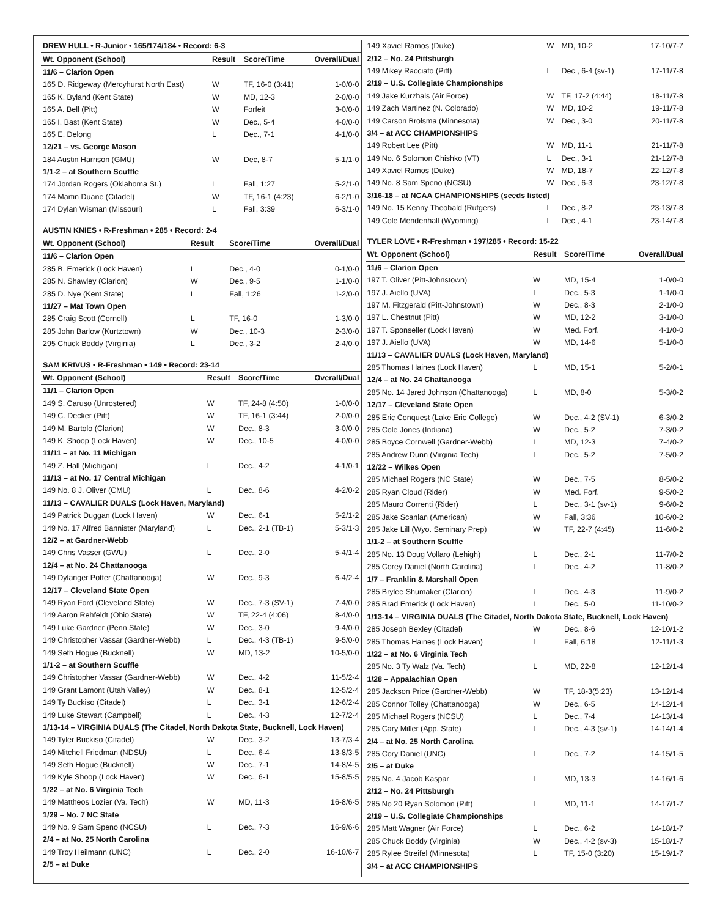| DREW HULL • R-Junior • 165/174/184 • Record: 6-3 | | | |
| Wt. Opponent (School) | Result | Score/Time | Overall/Dual |
| 11/6 – Clarion Open | | | |
| 165 D. Ridgeway (Mercyhurst North East) | W | TF, 16-0 (3:41) | 1-0/0-0 |
| 165 K. Byland (Kent State) | W | MD, 12-3 | 2-0/0-0 |
| 165 A. Bell (Pitt) | W | Forfeit | 3-0/0-0 |
| 165 I. Bast (Kent State) | W | Dec., 5-4 | 4-0/0-0 |
| 165 E. Delong | L | Dec., 7-1 | 4-1/0-0 |
| 12/21 – vs. George Mason | | | |
| 184 Austin Harrison (GMU) | W | Dec, 8-7 | 5-1/1-0 |
| 1/1-2 – at Southern Scuffle | | | |
| 174 Jordan Rogers (Oklahoma St.) | L | Fall, 1:27 | 5-2/1-0 |
| 174 Martin Duane (Citadel) | W | TF, 16-1 (4:23) | 6-2/1-0 |
| 174 Dylan Wisman (Missouri) | L | Fall, 3:39 | 6-3/1-0 |
| AUSTIN KNIES • R-Freshman • 285 • Record: 2-4 | | | |
| Wt. Opponent (School) | Result | Score/Time | Overall/Dual |
| 11/6 – Clarion Open | | | |
| 285 B. Emerick (Lock Haven) | L | Dec., 4-0 | 0-1/0-0 |
| 285 N. Shawley (Clarion) | W | Dec., 9-5 | 1-1/0-0 |
| 285 D. Nye (Kent State) | L | Fall, 1:26 | 1-2/0-0 |
| 11/27 – Mat Town Open | | | |
| 285 Craig Scott (Cornell) | L | TF, 16-0 | 1-3/0-0 |
| 285 John Barlow (Kurtztown) | W | Dec., 10-3 | 2-3/0-0 |
| 295 Chuck Boddy (Virginia) | L | Dec., 3-2 | 2-4/0-0 |
| SAM KRIVUS • R-Freshman • 149 • Record: 23-14 | | | |
| Wt. Opponent (School) | Result | Score/Time | Overall/Dual |
| 11/1 – Clarion Open | | | |
| 149 S. Caruso (Unrostered) | W | TF, 24-8 (4:50) | 1-0/0-0 |
| 149 C. Decker (Pitt) | W | TF, 16-1 (3:44) | 2-0/0-0 |
| 149 M. Bartolo (Clarion) | W | Dec., 8-3 | 3-0/0-0 |
| 149 K. Shoop (Lock Haven) | W | Dec., 10-5 | 4-0/0-0 |
| 11/11 – at No. 11 Michigan | | | |
| 149 Z. Hall (Michigan) | L | Dec., 4-2 | 4-1/0-1 |
| 11/13 – at No. 17 Central Michigan | | | |
| 149 No. 8 J. Oliver (CMU) | L | Dec., 8-6 | 4-2/0-2 |
| 11/13 – CAVALIER DUALS (Lock Haven, Maryland) | | | |
| 149 Patrick Duggan (Lock Haven) | W | Dec., 6-1 | 5-2/1-2 |
| 149 No. 17 Alfred Bannister (Maryland) | L | Dec., 2-1 (TB-1) | 5-3/1-3 |
| 12/2 – at Gardner-Webb | | | |
| 149 Chris Vasser (GWU) | L | Dec., 2-0 | 5-4/1-4 |
| 12/4 – at No. 24 Chattanooga | | | |
| 149 Dylanger Potter (Chattanooga) | W | Dec., 9-3 | 6-4/2-4 |
| 12/17 – Cleveland State Open | | | |
| 149 Ryan Ford (Cleveland State) | W | Dec., 7-3 (SV-1) | 7-4/0-0 |
| 149 Aaron Rehfeldt (Ohio State) | W | TF, 22-4 (4:06) | 8-4/0-0 |
| 149 Luke Gardner (Penn State) | W | Dec., 3-0 | 9-4/0-0 |
| 149 Christopher Vassar (Gardner-Webb) | L | Dec., 4-3 (TB-1) | 9-5/0-0 |
| 149 Seth Hogue (Bucknell) | W | MD, 13-2 | 10-5/0-0 |
| 1/1-2 – at Southern Scuffle | | | |
| 149 Christopher Vassar (Gardner-Webb) | W | Dec., 4-2 | 11-5/2-4 |
| 149 Grant Lamont (Utah Valley) | W | Dec., 8-1 | 12-5/2-4 |
| 149 Ty Buckiso (Citadel) | L | Dec., 3-1 | 12-6/2-4 |
| 149 Luke Stewart (Campbell) | L | Dec., 4-3 | 12-7/2-4 |
| 1/13-14 – VIRGINIA DUALS (The Citadel, North Dakota State, Bucknell, Lock Haven) | | | |
| 149 Tyler Buckiso (Citadel) | W | Dec., 3-2 | 13-7/3-4 |
| 149 Mitchell Friedman (NDSU) | L | Dec., 6-4 | 13-8/3-5 |
| 149 Seth Hogue (Bucknell) | W | Dec., 7-1 | 14-8/4-5 |
| 149 Kyle Shoop (Lock Haven) | W | Dec., 6-1 | 15-8/5-5 |
| 1/22 – at No. 6 Virginia Tech | | | |
| 149 Mattheos Lozier (Va. Tech) | W | MD, 11-3 | 16-8/6-5 |
| 1/29 – No. 7 NC State | | | |
| 149 No. 9 Sam Speno (NCSU) | L | Dec., 7-3 | 16-9/6-6 |
| 2/4 – at No. 25 North Carolina | | | |
| 149 Troy Heilmann (UNC) | L | Dec., 2-0 | 16-10/6-7 |
| 2/5 – at Duke | | | |
| 149 Xaviel Ramos (Duke) | W | MD, 10-2 | 17-10/7-7 |
| 2/12 – No. 24 Pittsburgh | | | |
| 149 Mikey Racciato (Pitt) | L | Dec., 6-4 (sv-1) | 17-11/7-8 |
| 2/19 – U.S. Collegiate Championships | | | |
| 149 Jake Kurzhals (Air Force) | W | TF, 17-2 (4:44) | 18-11/7-8 |
| 149 Zach Martinez (N. Colorado) | W | MD, 10-2 | 19-11/7-8 |
| 149 Carson Brolsma (Minnesota) | W | Dec., 3-0 | 20-11/7-8 |
| 3/4 – at ACC CHAMPIONSHIPS | | | |
| 149 Robert Lee (Pitt) | W | MD, 11-1 | 21-11/7-8 |
| 149 No. 6 Solomon Chishko (VT) | L | Dec., 3-1 | 21-12/7-8 |
| 149 Xaviel Ramos (Duke) | W | MD, 18-7 | 22-12/7-8 |
| 149 No. 8 Sam Speno (NCSU) | W | Dec., 6-3 | 23-12/7-8 |
| 3/16-18 – at NCAA CHAMPIONSHIPS (seeds listed) | | | |
| 149 No. 15 Kenny Theobald (Rutgers) | L | Dec., 8-2 | 23-13/7-8 |
| 149 Cole Mendenhall (Wyoming) | L | Dec., 4-1 | 23-14/7-8 |
| TYLER LOVE • R-Freshman • 197/285 • Record: 15-22 | | | |
| Wt. Opponent (School) | Result | Score/Time | Overall/Dual |
| 11/6 – Clarion Open | | | |
| 197 T. Oliver (Pitt-Johnstown) | W | MD, 15-4 | 1-0/0-0 |
| 197 J. Aiello (UVA) | L | Dec., 5-3 | 1-1/0-0 |
| 197 M. Fitzgerald (Pitt-Johnstown) | W | Dec., 8-3 | 2-1/0-0 |
| 197 L. Chestnut (Pitt) | W | MD, 12-2 | 3-1/0-0 |
| 197 T. Sponseller (Lock Haven) | W | Med. Forf. | 4-1/0-0 |
| 197 J. Aiello (UVA) | W | MD, 14-6 | 5-1/0-0 |
| 11/13 – CAVALIER DUALS (Lock Haven, Maryland) | | | |
| 285 Thomas Haines (Lock Haven) | L | MD, 15-1 | 5-2/0-1 |
| 12/4 – at No. 24 Chattanooga | | | |
| 285 No. 14 Jared Johnson (Chattanooga) | L | MD, 8-0 | 5-3/0-2 |
| 12/17 – Cleveland State Open | | | |
| 285 Eric Conquest (Lake Erie College) | W | Dec., 4-2 (SV-1) | 6-3/0-2 |
| 285 Cole Jones (Indiana) | W | Dec., 5-2 | 7-3/0-2 |
| 285 Boyce Cornwell (Gardner-Webb) | L | MD, 12-3 | 7-4/0-2 |
| 285 Andrew Dunn (Virginia Tech) | L | Dec., 5-2 | 7-5/0-2 |
| 12/22 – Wilkes Open | | | |
| 285 Michael Rogers (NC State) | W | Dec., 7-5 | 8-5/0-2 |
| 285 Ryan Cloud (Rider) | W | Med. Forf. | 9-5/0-2 |
| 285 Mauro Correnti (Rider) | L | Dec., 3-1 (sv-1) | 9-6/0-2 |
| 285 Jake Scanlan (American) | W | Fall, 3:36 | 10-6/0-2 |
| 285 Jake Lill (Wyo. Seminary Prep) | W | TF, 22-7 (4:45) | 11-6/0-2 |
| 1/1-2 – at Southern Scuffle | | | |
| 285 No. 13 Doug Vollaro (Lehigh) | L | Dec., 2-1 | 11-7/0-2 |
| 285 Corey Daniel (North Carolina) | L | Dec., 4-2 | 11-8/0-2 |
| 1/7 – Franklin & Marshall Open | | | |
| 285 Brylee Shumaker (Clarion) | L | Dec., 4-3 | 11-9/0-2 |
| 285 Brad Emerick (Lock Haven) | L | Dec., 5-0 | 11-10/0-2 |
| 1/13-14 – VIRGINIA DUALS (The Citadel, North Dakota State, Bucknell, Lock Haven) | | | |
| 285 Joseph Bexley (Citadel) | W | Dec., 8-6 | 12-10/1-2 |
| 285 Thomas Haines (Lock Haven) | L | Fall, 6:18 | 12-11/1-3 |
| 1/22 – at No. 6 Virginia Tech | | | |
| 285 No. 3 Ty Walz (Va. Tech) | L | MD, 22-8 | 12-12/1-4 |
| 1/28 – Appalachian Open | | | |
| 285 Jackson Price (Gardner-Webb) | W | TF, 18-3(5:23) | 13-12/1-4 |
| 285 Connor Tolley (Chattanooga) | W | Dec., 6-5 | 14-12/1-4 |
| 285 Michael Rogers (NCSU) | L | Dec., 7-4 | 14-13/1-4 |
| 285 Cary Miller (App. State) | L | Dec., 4-3 (sv-1) | 14-14/1-4 |
| 2/4 – at No. 25 North Carolina | | | |
| 285 Cory Daniel (UNC) | L | Dec., 7-2 | 14-15/1-5 |
| 2/5 – at Duke | | | |
| 285 No. 4 Jacob Kaspar | L | MD, 13-3 | 14-16/1-6 |
| 2/12 – No. 24 Pittsburgh | | | |
| 285 No 20 Ryan Solomon (Pitt) | L | MD, 11-1 | 14-17/1-7 |
| 2/19 – U.S. Collegiate Championships | | | |
| 285 Matt Wagner (Air Force) | L | Dec., 6-2 | 14-18/1-7 |
| 285 Chuck Boddy (Virginia) | W | Dec., 4-2 (sv-3) | 15-18/1-7 |
| 285 Rylee Streifel (Minnesota) | L | TF, 15-0 (3:20) | 15-19/1-7 |
| 3/4 – at ACC CHAMPIONSHIPS | | | |